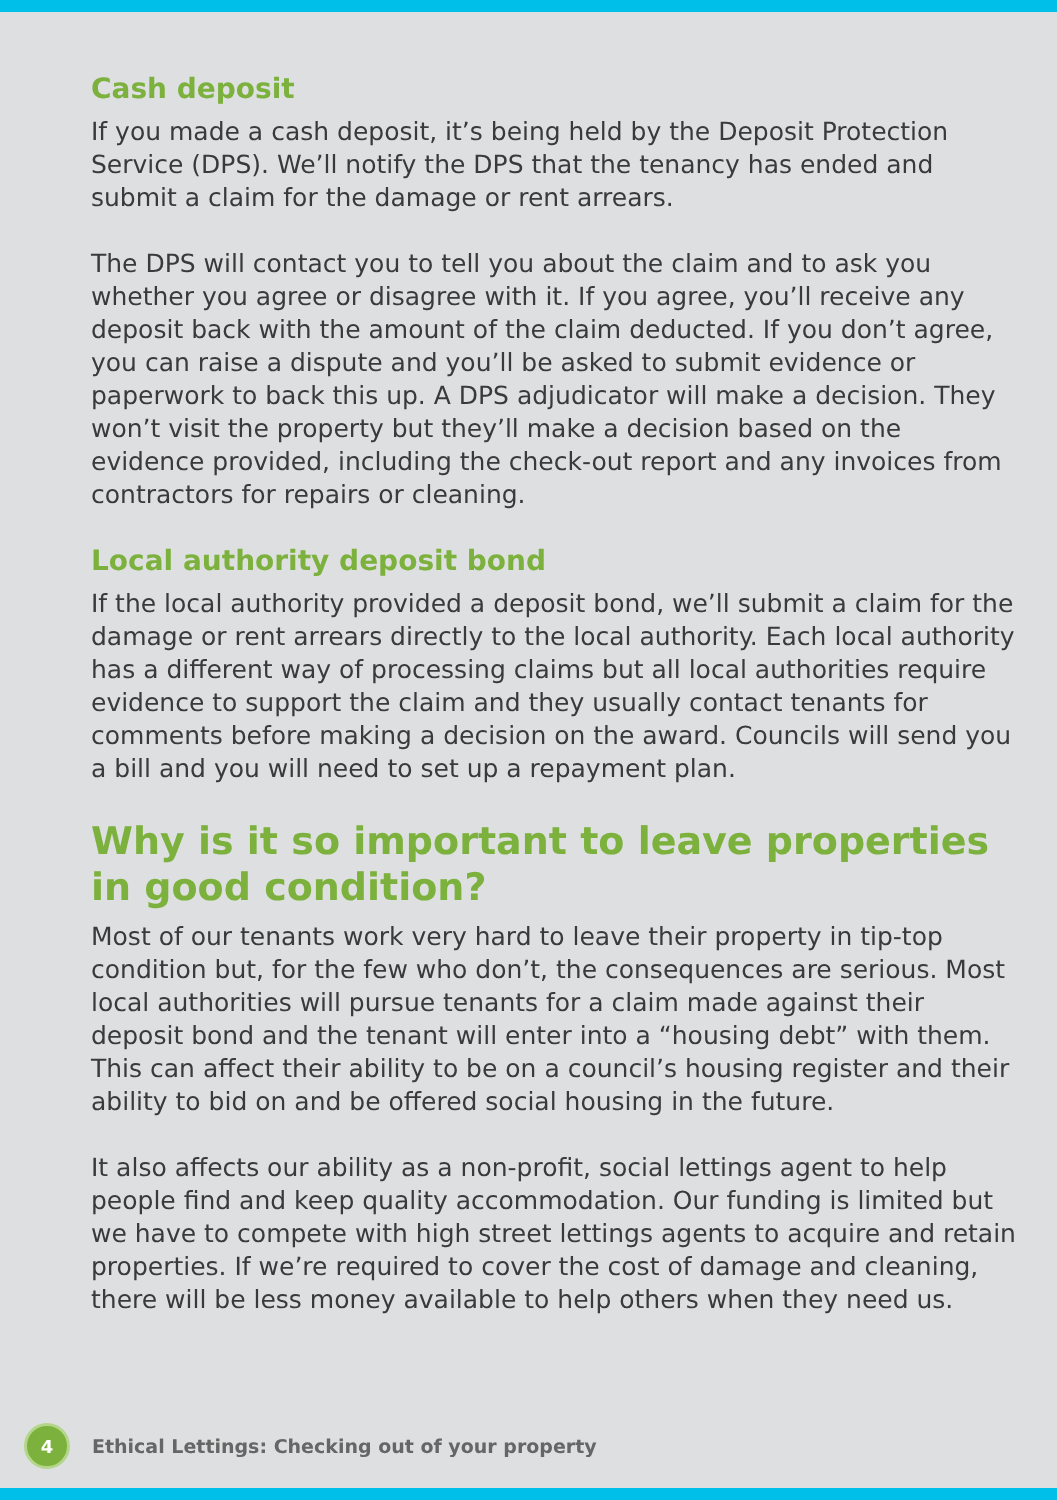Cash deposit
If you made a cash deposit, it’s being held by the Deposit Protection Service (DPS). We’ll notify the DPS that the tenancy has ended and submit a claim for the damage or rent arrears.
The DPS will contact you to tell you about the claim and to ask you whether you agree or disagree with it. If you agree, you’ll receive any deposit back with the amount of the claim deducted. If you don’t agree, you can raise a dispute and you’ll be asked to submit evidence or paperwork to back this up. A DPS adjudicator will make a decision. They won’t visit the property but they’ll make a decision based on the evidence provided, including the check-out report and any invoices from contractors for repairs or cleaning.
Local authority deposit bond
If the local authority provided a deposit bond, we’ll submit a claim for the damage or rent arrears directly to the local authority. Each local authority has a different way of processing claims but all local authorities require evidence to support the claim and they usually contact tenants for comments before making a decision on the award. Councils will send you a bill and you will need to set up a repayment plan.
Why is it so important to leave properties in good condition?
Most of our tenants work very hard to leave their property in tip-top condition but, for the few who don’t, the consequences are serious. Most local authorities will pursue tenants for a claim made against their deposit bond and the tenant will enter into a “housing debt” with them. This can affect their ability to be on a council’s housing register and their ability to bid on and be offered social housing in the future.
It also affects our ability as a non-profit, social lettings agent to help people find and keep quality accommodation. Our funding is limited but we have to compete with high street lettings agents to acquire and retain properties. If we’re required to cover the cost of damage and cleaning, there will be less money available to help others when they need us.
4
Ethical Lettings: Checking out of your property